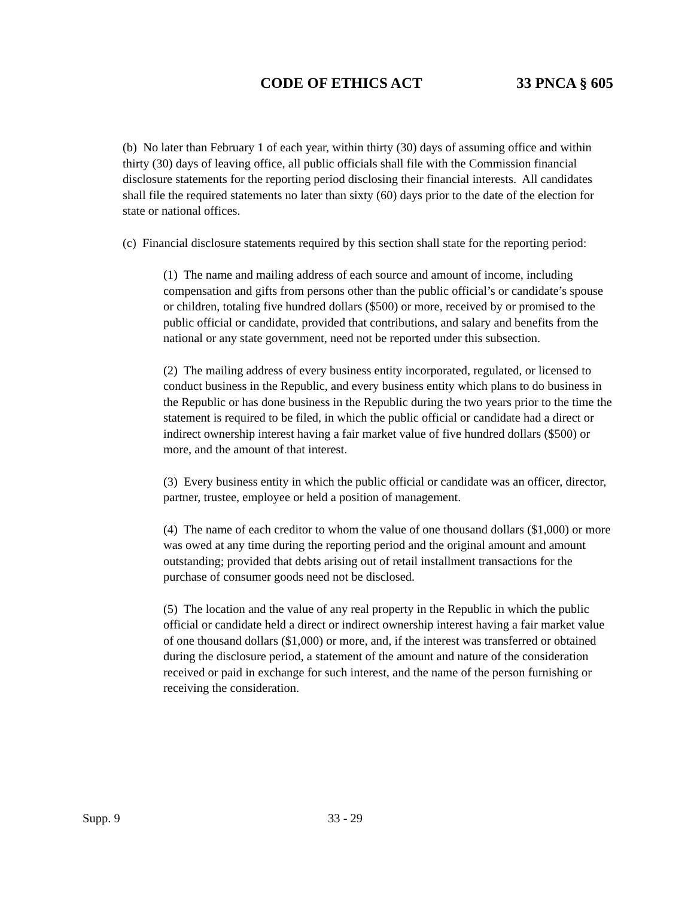CODE OF ETHICS ACT 33 PNCA § 605
(b) No later than February 1 of each year, within thirty (30) days of assuming office and within thirty (30) days of leaving office, all public officials shall file with the Commission financial disclosure statements for the reporting period disclosing their financial interests. All candidates shall file the required statements no later than sixty (60) days prior to the date of the election for state or national offices.
(c) Financial disclosure statements required by this section shall state for the reporting period:
(1) The name and mailing address of each source and amount of income, including compensation and gifts from persons other than the public official’s or candidate’s spouse or children, totaling five hundred dollars ($500) or more, received by or promised to the public official or candidate, provided that contributions, and salary and benefits from the national or any state government, need not be reported under this subsection.
(2) The mailing address of every business entity incorporated, regulated, or licensed to conduct business in the Republic, and every business entity which plans to do business in the Republic or has done business in the Republic during the two years prior to the time the statement is required to be filed, in which the public official or candidate had a direct or indirect ownership interest having a fair market value of five hundred dollars ($500) or more, and the amount of that interest.
(3) Every business entity in which the public official or candidate was an officer, director, partner, trustee, employee or held a position of management.
(4) The name of each creditor to whom the value of one thousand dollars ($1,000) or more was owed at any time during the reporting period and the original amount and amount outstanding; provided that debts arising out of retail installment transactions for the purchase of consumer goods need not be disclosed.
(5) The location and the value of any real property in the Republic in which the public official or candidate held a direct or indirect ownership interest having a fair market value of one thousand dollars ($1,000) or more, and, if the interest was transferred or obtained during the disclosure period, a statement of the amount and nature of the consideration received or paid in exchange for such interest, and the name of the person furnishing or receiving the consideration.
Supp. 9 33 - 29